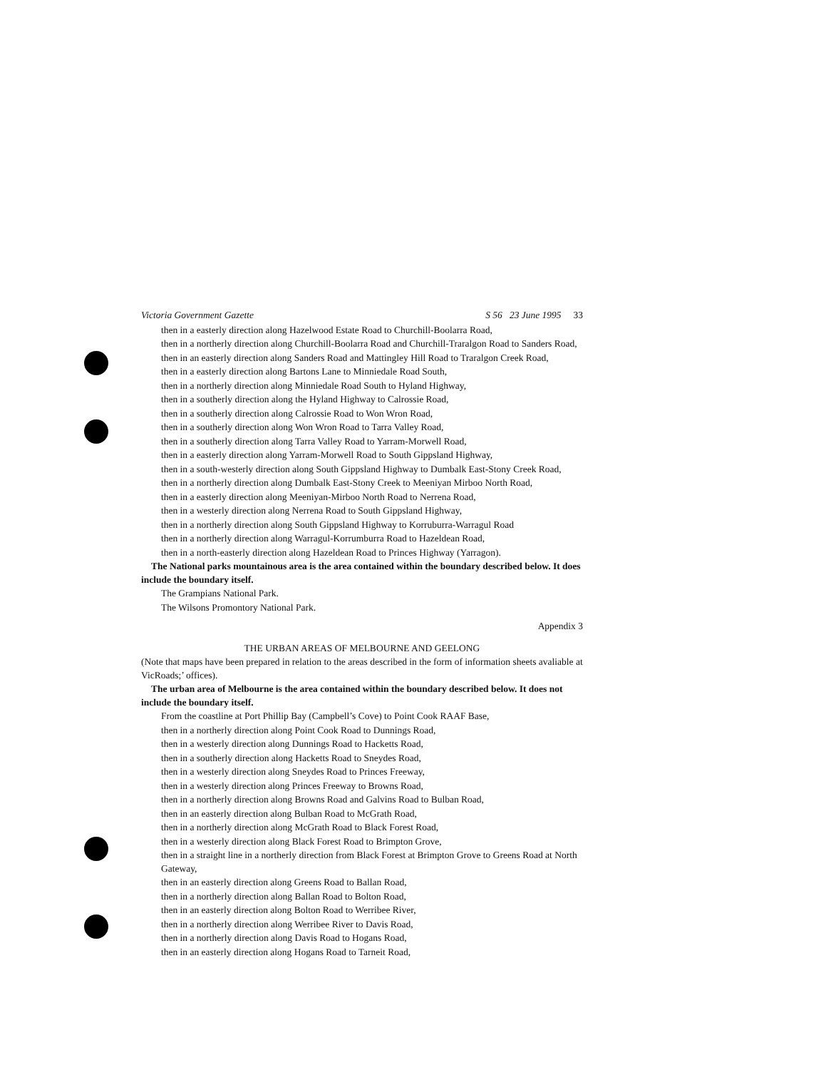Victoria Government Gazette S 56 23 June 1995 33
then in a easterly direction along Hazelwood Estate Road to Churchill-Boolarra Road,
then in a northerly direction along Churchill-Boolarra Road and Churchill-Traralgon Road to Sanders Road,
then in an easterly direction along Sanders Road and Mattingley Hill Road to Traralgon Creek Road,
then in a easterly direction along Bartons Lane to Minniedale Road South,
then in a northerly direction along Minniedale Road South to Hyland Highway,
then in a southerly direction along the Hyland Highway to Calrossie Road,
then in a southerly direction along Calrossie Road to Won Wron Road,
then in a southerly direction along Won Wron Road to Tarra Valley Road,
then in a southerly direction along Tarra Valley Road to Yarram-Morwell Road,
then in a easterly direction along Yarram-Morwell Road to South Gippsland Highway,
then in a south-westerly direction along South Gippsland Highway to Dumbalk East-Stony Creek Road,
then in a northerly direction along Dumbalk East-Stony Creek to Meeniyan Mirboo North Road,
then in a easterly direction along Meeniyan-Mirboo North Road to Nerrena Road,
then in a westerly direction along Nerrena Road to South Gippsland Highway,
then in a northerly direction along South Gippsland Highway to Korruburra-Warragul Road
then in a northerly direction along Warragul-Korrumburra Road to Hazeldean Road,
then in a north-easterly direction along Hazeldean Road to Princes Highway (Yarragon).
The National parks mountainous area is the area contained within the boundary described below. It does include the boundary itself.
The Grampians National Park.
The Wilsons Promontory National Park.
Appendix 3
THE URBAN AREAS OF MELBOURNE AND GEELONG
(Note that maps have been prepared in relation to the areas described in the form of information sheets avaliable at VicRoads;’ offices).
The urban area of Melbourne is the area contained within the boundary described below. It does not include the boundary itself.
From the coastline at Port Phillip Bay (Campbell’s Cove) to Point Cook RAAF Base,
then in a northerly direction along Point Cook Road to Dunnings Road,
then in a westerly direction along Dunnings Road to Hacketts Road,
then in a southerly direction along Hacketts Road to Sneydes Road,
then in a westerly direction along Sneydes Road to Princes Freeway,
then in a westerly direction along Princes Freeway to Browns Road,
then in a northerly direction along Browns Road and Galvins Road to Bulban Road,
then in an easterly direction along Bulban Road to McGrath Road,
then in a northerly direction along McGrath Road to Black Forest Road,
then in a westerly direction along Black Forest Road to Brimpton Grove,
then in a straight line in a northerly direction from Black Forest at Brimpton Grove to Greens Road at North Gateway,
then in an easterly direction along Greens Road to Ballan Road,
then in a northerly direction along Ballan Road to Bolton Road,
then in an easterly direction along Bolton Road to Werribee River,
then in a northerly direction along Werribee River to Davis Road,
then in a northerly direction along Davis Road to Hogans Road,
then in an easterly direction along Hogans Road to Tarneit Road,